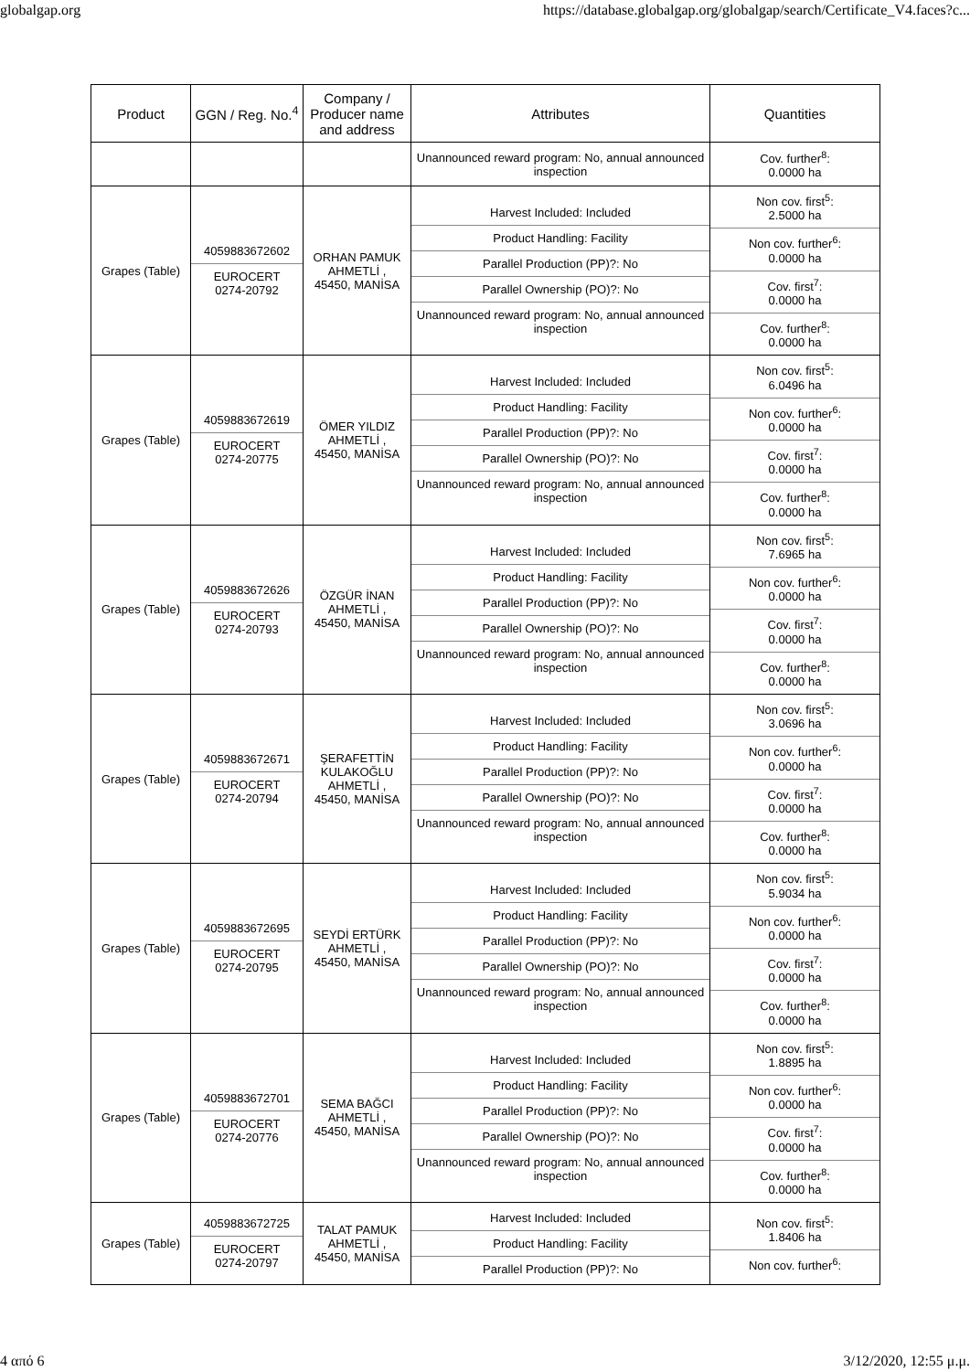globalgap.org https://database.globalgap.org/globalgap/search/Certificate_V4.faces?c...
| Product | GGN / Reg. No.<sup>4</sup> | Company / Producer name and address | Attributes | Quantities |
| --- | --- | --- | --- | --- |
| | | | Unannounced reward program: No, annual announced inspection | Cov. further<sup>8</sup>: 0.0000 ha |
| Grapes (Table) | 4059883672602 EUROCERT 0274-20792 | ORHAN PAMUK AHMETLİ , 45450, MANİSA | Harvest Included: Included Product Handling: Facility Parallel Production (PP)?: No Parallel Ownership (PO)?: No Unannounced reward program: No, annual announced inspection | Non cov. first<sup>5</sup>: 2.5000 ha Non cov. further<sup>6</sup>: 0.0000 ha Cov. first<sup>7</sup>: 0.0000 ha Cov. further<sup>8</sup>: 0.0000 ha |
| Grapes (Table) | 4059883672619 EUROCERT 0274-20775 | ÖMER YILDIZ AHMETLİ , 45450, MANİSA | Harvest Included: Included Product Handling: Facility Parallel Production (PP)?: No Parallel Ownership (PO)?: No Unannounced reward program: No, annual announced inspection | Non cov. first<sup>5</sup>: 6.0496 ha Non cov. further<sup>6</sup>: 0.0000 ha Cov. first<sup>7</sup>: 0.0000 ha Cov. further<sup>8</sup>: 0.0000 ha |
| Grapes (Table) | 4059883672626 EUROCERT 0274-20793 | ÖZGÜR İNAN AHMETLİ , 45450, MANİSA | Harvest Included: Included Product Handling: Facility Parallel Production (PP)?: No Parallel Ownership (PO)?: No Unannounced reward program: No, annual announced inspection | Non cov. first<sup>5</sup>: 7.6965 ha Non cov. further<sup>6</sup>: 0.0000 ha Cov. first<sup>7</sup>: 0.0000 ha Cov. further<sup>8</sup>: 0.0000 ha |
| Grapes (Table) | 4059883672671 EUROCERT 0274-20794 | ŞERAFETTİN KULAKOĞLU AHMETLİ , 45450, MANİSA | Harvest Included: Included Product Handling: Facility Parallel Production (PP)?: No Parallel Ownership (PO)?: No Unannounced reward program: No, annual announced inspection | Non cov. first<sup>5</sup>: 3.0696 ha Non cov. further<sup>6</sup>: 0.0000 ha Cov. first<sup>7</sup>: 0.0000 ha Cov. further<sup>8</sup>: 0.0000 ha |
| Grapes (Table) | 4059883672695 EUROCERT 0274-20795 | SEYDİ ERTÜRK AHMETLİ , 45450, MANİSA | Harvest Included: Included Product Handling: Facility Parallel Production (PP)?: No Parallel Ownership (PO)?: No Unannounced reward program: No, annual announced inspection | Non cov. first<sup>5</sup>: 5.9034 ha Non cov. further<sup>6</sup>: 0.0000 ha Cov. first<sup>7</sup>: 0.0000 ha Cov. further<sup>8</sup>: 0.0000 ha |
| Grapes (Table) | 4059883672701 EUROCERT 0274-20776 | SEMA BAĞCI AHMETLİ , 45450, MANİSA | Harvest Included: Included Product Handling: Facility Parallel Production (PP)?: No Parallel Ownership (PO)?: No Unannounced reward program: No, annual announced inspection | Non cov. first<sup>5</sup>: 1.8895 ha Non cov. further<sup>6</sup>: 0.0000 ha Cov. first<sup>7</sup>: 0.0000 ha Cov. further<sup>8</sup>: 0.0000 ha |
| Grapes (Table) | 4059883672725 EUROCERT 0274-20797 | TALAT PAMUK AHMETLİ , 45450, MANİSA | Harvest Included: Included Product Handling: Facility Parallel Production (PP)?: No | Non cov. first<sup>5</sup>: 1.8406 ha Non cov. further<sup>6</sup>: |
4 από 6 3/12/2020, 12:55 μ.μ.